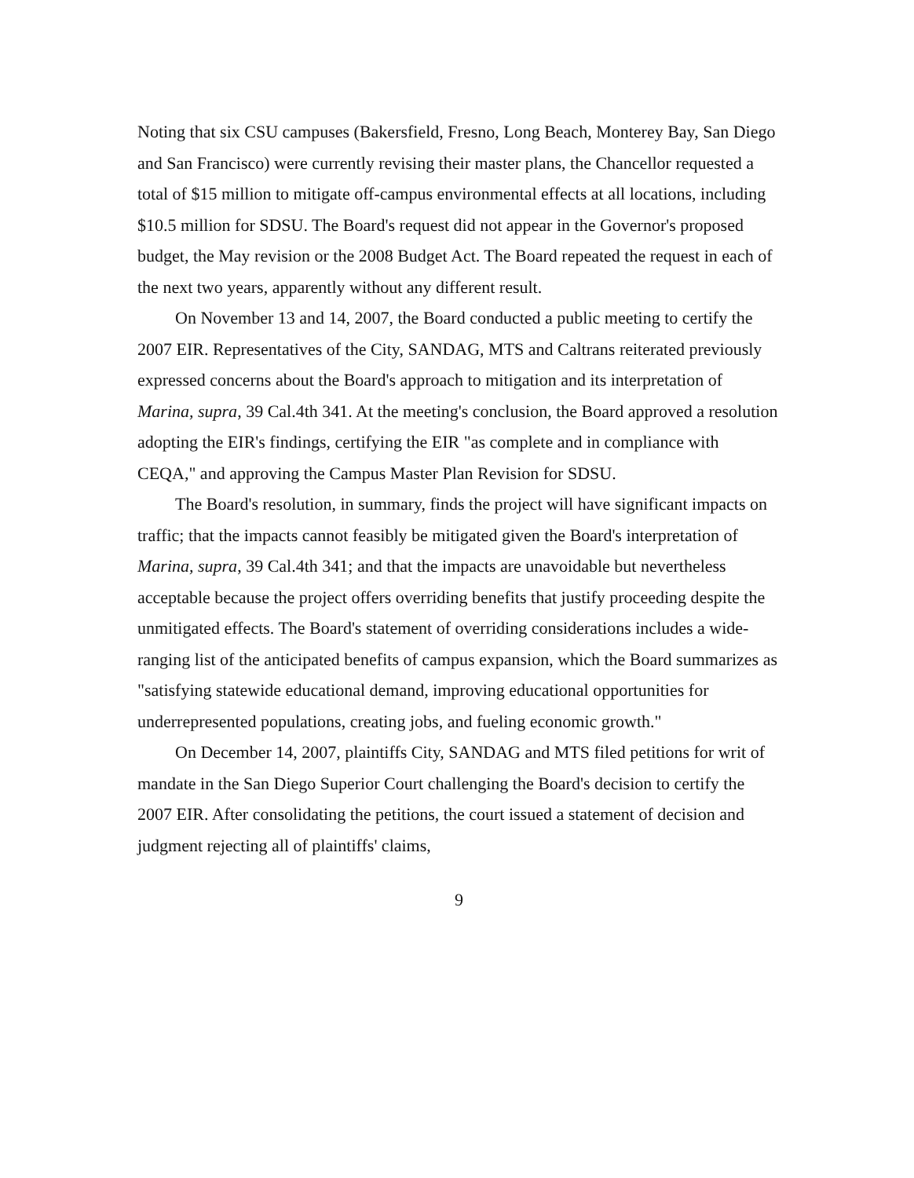Noting that six CSU campuses (Bakersfield, Fresno, Long Beach, Monterey Bay, San Diego and San Francisco) were currently revising their master plans, the Chancellor requested a total of $15 million to mitigate off-campus environmental effects at all locations, including $10.5 million for SDSU. The Board's request did not appear in the Governor's proposed budget, the May revision or the 2008 Budget Act. The Board repeated the request in each of the next two years, apparently without any different result.
On November 13 and 14, 2007, the Board conducted a public meeting to certify the 2007 EIR. Representatives of the City, SANDAG, MTS and Caltrans reiterated previously expressed concerns about the Board's approach to mitigation and its interpretation of Marina, supra, 39 Cal.4th 341. At the meeting's conclusion, the Board approved a resolution adopting the EIR's findings, certifying the EIR "as complete and in compliance with CEQA," and approving the Campus Master Plan Revision for SDSU.
The Board's resolution, in summary, finds the project will have significant impacts on traffic; that the impacts cannot feasibly be mitigated given the Board's interpretation of Marina, supra, 39 Cal.4th 341; and that the impacts are unavoidable but nevertheless acceptable because the project offers overriding benefits that justify proceeding despite the unmitigated effects. The Board's statement of overriding considerations includes a wide-ranging list of the anticipated benefits of campus expansion, which the Board summarizes as "satisfying statewide educational demand, improving educational opportunities for underrepresented populations, creating jobs, and fueling economic growth."
On December 14, 2007, plaintiffs City, SANDAG and MTS filed petitions for writ of mandate in the San Diego Superior Court challenging the Board's decision to certify the 2007 EIR. After consolidating the petitions, the court issued a statement of decision and judgment rejecting all of plaintiffs' claims,
9